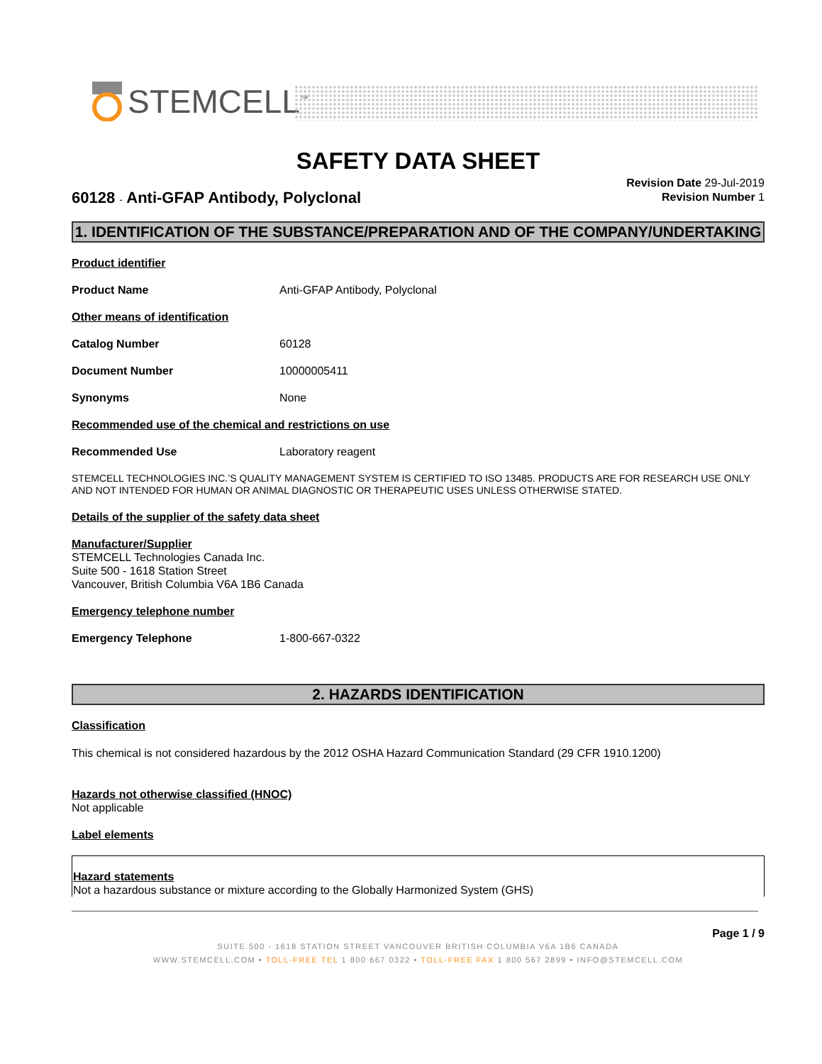STEMCELL<sup>™</sup>
SAFETY DATA SHEET
60128 - Anti-GFAP Antibody, Polyclonal
Revision Date 29-Jul-2019
Revision Number 1
1. IDENTIFICATION OF THE SUBSTANCE/PREPARATION AND OF THE COMPANY/UNDERTAKING
Product identifier
Product Name Anti-GFAP Antibody, Polyclonal
Other means of identification
Catalog Number 60128
Document Number 10000005411
Synonyms None
Recommended use of the chemical and restrictions on use
Recommended Use Laboratory reagent
STEMCELL TECHNOLOGIES INC.’S QUALITY MANAGEMENT SYSTEM IS CERTIFIED TO ISO 13485. PRODUCTS ARE FOR RESEARCH USE ONLY AND NOT INTENDED FOR HUMAN OR ANIMAL DIAGNOSTIC OR THERAPEUTIC USES UNLESS OTHERWISE STATED.
Details of the supplier of the safety data sheet
Manufacturer/Supplier
STEMCELL Technologies Canada Inc.
Suite 500 - 1618 Station Street
Vancouver, British Columbia V6A 1B6 Canada
Emergency telephone number
Emergency Telephone 1-800-667-0322
2. HAZARDS IDENTIFICATION
Classification
This chemical is not considered hazardous by the 2012 OSHA Hazard Communication Standard (29 CFR 1910.1200)
Hazards not otherwise classified (HNOC)
Not applicable
Label elements
Hazard statements
Not a hazardous substance or mixture according to the Globally Harmonized System (GHS)
Page 1 / 9
SUITE 500 - 1618 STATION STREET VANCOUVER BRITISH COLUMBIA V6A 1B6 CANADA
WWW.STEMCELL.COM • TOLL-FREE TEL 1 800 667 0322 • TOLL-FREE FAX 1 800 567 2899 • INFO@STEMCELL.COM